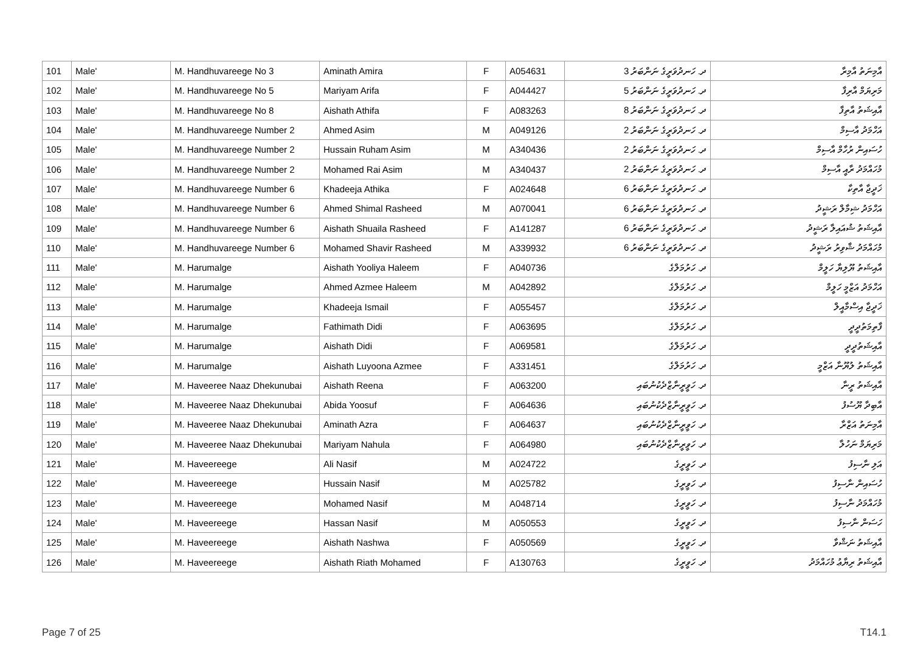| 101 | Male' | M. Handhuvareege No 3 | Aminath Amira | F | A054631 | ދ. ހަނދުވަރީގެ ނަންބަރު 3 | އާމިނަތު އާމިރާ |
| 102 | Male' | M. Handhuvareege No 5 | Mariyam Arifa | F | A044427 | ދ. ހަނދުވަރީގެ ނަންބަރު 5 | މަރިޔަމް އާރިފާ |
| 103 | Male' | M. Handhuvareege No 8 | Aishath Athifa | F | A083263 | ދ. ހަނދުވަރީގެ ނަންބަރު 8 | އާއިޝަތު އާތިފާ |
| 104 | Male' | M. Handhuvareege Number 2 | Ahmed Asim | M | A049126 | ދ. ހަނދުވަރީގެ ނަންބަރު 2 | އަހްމަދު އާސިމް |
| 105 | Male' | M. Handhuvareege Number 2 | Hussain Ruham Asim | M | A340436 | ދ. ހަނދުވަރީގެ ނަންބަރު 2 | ހުސައިން ރުހާމް އާސިމް |
| 106 | Male' | M. Handhuvareege Number 2 | Mohamed Rai Asim | M | A340437 | ދ. ހަނދުވަރީގެ ނަންބަރު 2 | މުހައްމަދު ރާއީ އާސިމް |
| 107 | Male' | M. Handhuvareege Number 6 | Khadeeja Athika | F | A024648 | ދ. ހަނދުވަރީގެ ނަންބަރު 6 | ޚަދީޖާ އާތިކާ |
| 108 | Male' | M. Handhuvareege Number 6 | Ahmed Shimal Rasheed | M | A070041 | ދ. ހަނދުވަރީގެ ނަންބަރު 6 | އަހްމަދު ޝިމާލް ރަޝީދު |
| 109 | Male' | M. Handhuvareege Number 6 | Aishath Shuaila Rasheed | F | A141287 | ދ. ހަނދުވަރީގެ ނަންބަރު 6 | އާއިޝަތު ޝުއައިލާ ރަޝީދު |
| 110 | Male' | M. Handhuvareege Number 6 | Mohamed Shavir Rasheed | M | A339932 | ދ. ހަނދުވަރީގެ ނަންބަރު 6 | މުހައްމަދު ޝާވިރު ރަޝީދު |
| 111 | Male' | M. Harumalge | Aishath Yooliya Haleem | F | A040736 | ދ. ހަރުމަލްގެ | އާއިޝަތު ޔޫލިޔާ ހަލީމް |
| 112 | Male' | M. Harumalge | Ahmed Azmee Haleem | M | A042892 | ދ. ހަރުމަލްގެ | އަހްމަދު އަޒްމީ ހަލީމް |
| 113 | Male' | M. Harumalge | Khadeeja Ismail | F | A055457 | ދ. ހަރުމަލްގެ | ޚަދީޖާ އިސްމާއީލް |
| 114 | Male' | M. Harumalge | Fathimath Didi | F | A063695 | ދ. ހަރުމަލްގެ | ފާތިމަތުދީދީ |
| 115 | Male' | M. Harumalge | Aishath Didi | F | A069581 | ދ. ހަރުމަލްގެ | އާއިޝަތުދީދީ |
| 116 | Male' | M. Harumalge | Aishath Luyoona Azmee | F | A331451 | ދ. ހަރުމަލްގެ | އާއިޝަތު ލުޔޫނާ އަޒްމީ |
| 117 | Male' | M. Haveeree Naaz Dhekunubai | Aishath Reena | F | A063200 | ދ. ހަވީރީނާޒްދެކުނުބައި | އާއިޝަތު ރީނާ |
| 118 | Male' | M. Haveeree Naaz Dhekunubai | Abida Yoosuf | F | A064636 | ދ. ހަވީރީނާޒްދެކުނުބައި | އާބިދާ ޔޫސުފު |
| 119 | Male' | M. Haveeree Naaz Dhekunubai | Aminath Azra | F | A064637 | ދ. ހަވީރީނާޒްދެކުނުބައި | އާމިނަތު އަޒްރާ |
| 120 | Male' | M. Haveeree Naaz Dhekunubai | Mariyam Nahula | F | A064980 | ދ. ހަވީރީނާޒްދެކުނުބައި | މަރިޔަމް ނަހުލާ |
| 121 | Male' | M. Haveereege | Ali Nasif | M | A024722 | ދ. ހަވީރީގެ | އަލި ނާސިފު |
| 122 | Male' | M. Haveereege | Hussain Nasif | M | A025782 | ދ. ހަވީރީގެ | ހުސައިން ނާސިފު |
| 123 | Male' | M. Haveereege | Mohamed Nasif | M | A048714 | ދ. ހަވީރީގެ | މުހައްމަދު ނާސިފު |
| 124 | Male' | M. Haveereege | Hassan Nasif | M | A050553 | ދ. ހަވީރީގެ | ހަސަން ނާސިފު |
| 125 | Male' | M. Haveereege | Aishath Nashwa | F | A050569 | ދ. ހަވީރީގެ | އާއިޝަތު ނަޝްވާ |
| 126 | Male' | M. Haveereege | Aishath Riath Mohamed | F | A130763 | ދ. ހަވީރީގެ | އާއިޝަތު ރިޔާޢު މުހައްމަދު |
Page 7 of 25 T14.1